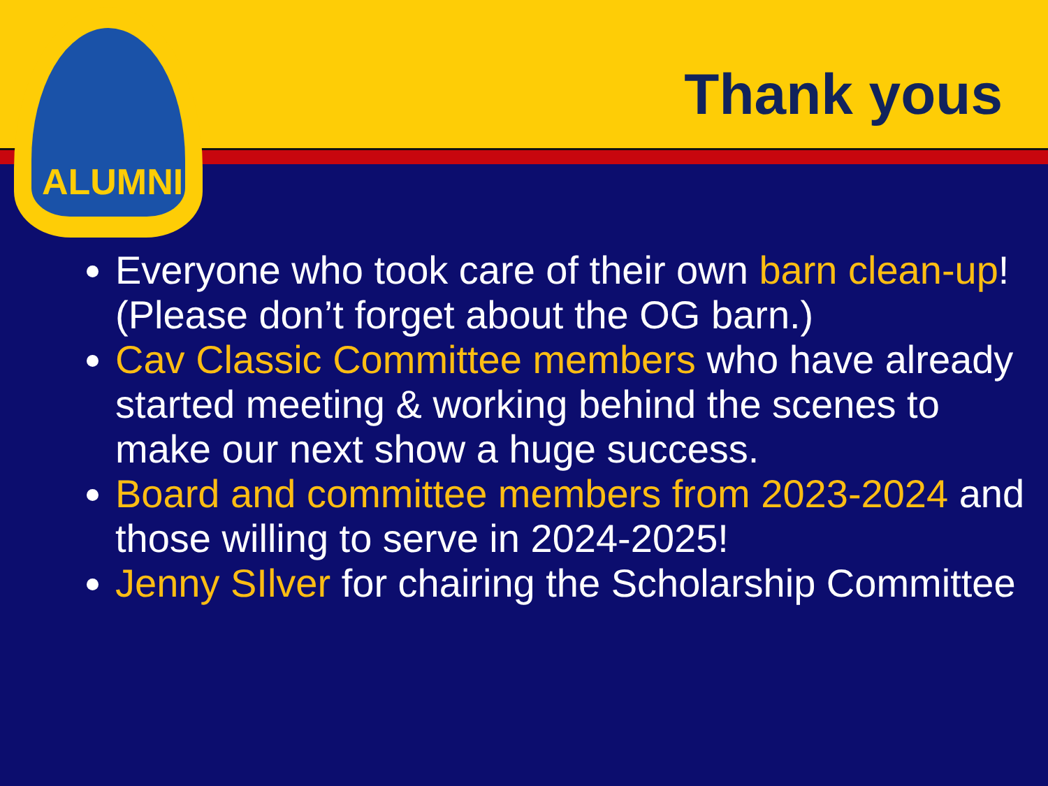ALUMNI
Thank yous
Everyone who took care of their own barn clean-up! (Please don’t forget about the OG barn.)
Cav Classic Committee members who have already started meeting & working behind the scenes to make our next show a huge success.
Board and committee members from 2023-2024 and those willing to serve in 2024-2025!
Jenny SIlver for chairing the Scholarship Committee